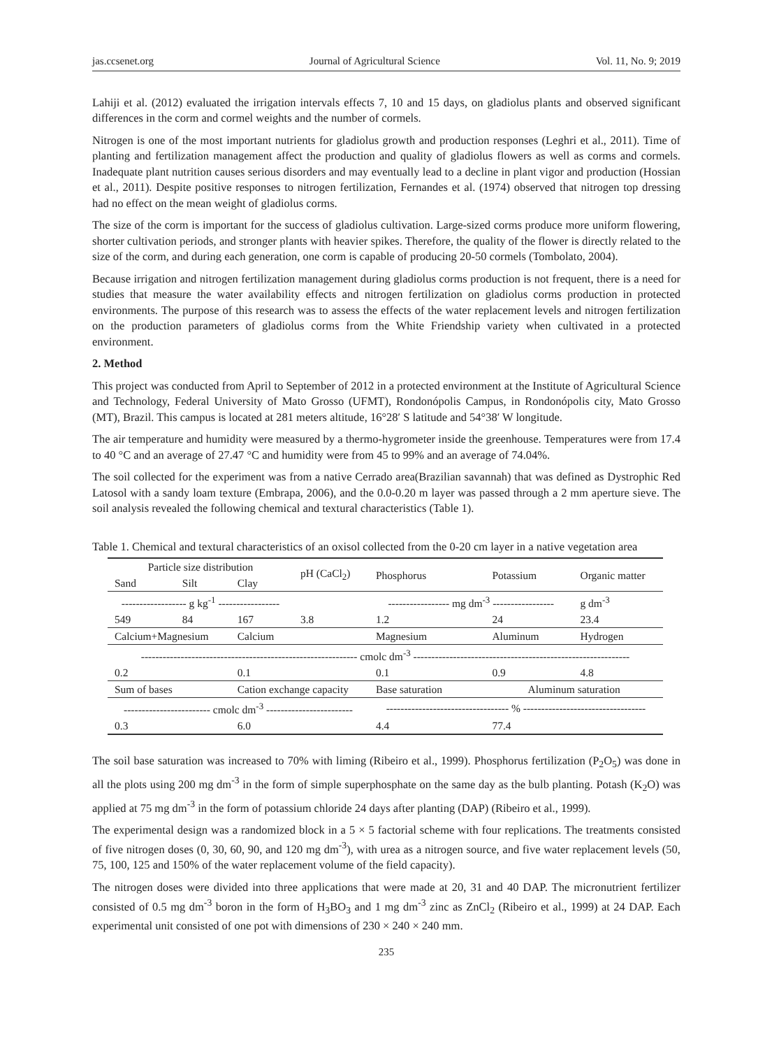jas.ccsenet.org Journal of Agricultural Science Vol. 11, No. 9; 2019
Lahiji et al. (2012) evaluated the irrigation intervals effects 7, 10 and 15 days, on gladiolus plants and observed significant differences in the corm and cormel weights and the number of cormels.
Nitrogen is one of the most important nutrients for gladiolus growth and production responses (Leghri et al., 2011). Time of planting and fertilization management affect the production and quality of gladiolus flowers as well as corms and cormels. Inadequate plant nutrition causes serious disorders and may eventually lead to a decline in plant vigor and production (Hossian et al., 2011). Despite positive responses to nitrogen fertilization, Fernandes et al. (1974) observed that nitrogen top dressing had no effect on the mean weight of gladiolus corms.
The size of the corm is important for the success of gladiolus cultivation. Large-sized corms produce more uniform flowering, shorter cultivation periods, and stronger plants with heavier spikes. Therefore, the quality of the flower is directly related to the size of the corm, and during each generation, one corm is capable of producing 20-50 cormels (Tombolato, 2004).
Because irrigation and nitrogen fertilization management during gladiolus corms production is not frequent, there is a need for studies that measure the water availability effects and nitrogen fertilization on gladiolus corms production in protected environments. The purpose of this research was to assess the effects of the water replacement levels and nitrogen fertilization on the production parameters of gladiolus corms from the White Friendship variety when cultivated in a protected environment.
2. Method
This project was conducted from April to September of 2012 in a protected environment at the Institute of Agricultural Science and Technology, Federal University of Mato Grosso (UFMT), Rondonópolis Campus, in Rondonópolis city, Mato Grosso (MT), Brazil. This campus is located at 281 meters altitude, 16°28′ S latitude and 54°38′ W longitude.
The air temperature and humidity were measured by a thermo-hygrometer inside the greenhouse. Temperatures were from 17.4 to 40 °C and an average of 27.47 °C and humidity were from 45 to 99% and an average of 74.04%.
The soil collected for the experiment was from a native Cerrado area(Brazilian savannah) that was defined as Dystrophic Red Latosol with a sandy loam texture (Embrapa, 2006), and the 0.0-0.20 m layer was passed through a 2 mm aperture sieve. The soil analysis revealed the following chemical and textural characteristics (Table 1).
Table 1. Chemical and textural characteristics of an oxisol collected from the 0-20 cm layer in a native vegetation area
| Particle size distribution | | | pH (CaCl<sub>2</sub>) | Phosphorus | Potassium | Organic matter |
| Sand | Silt | Clay | | | | |
| ------------------ g kg<sup>-1</sup> ----------------- | | | | ----------------- mg dm<sup>-3</sup> ----------------- | | g dm<sup>-3</sup> |
| 549 | 84 | 167 | 3.8 | 1.2 | 24 | 23.4 |
| Calcium+Magnesium | | Calcium | | Magnesium | Aluminum | Hydrogen |
| ------------------------------------------------------------ cmolc dm<sup>-3</sup> ------------------------------------------------------------ | | | | | | |
| 0.2 | | 0.1 | | 0.1 | 0.9 | 4.8 |
| Sum of bases | | Cation exchange capacity | | Base saturation | Aluminum saturation | |
| ------------------------ cmolc dm<sup>-3</sup> ------------------------ | | | | ---------------------------------- % ---------------------------------- | | |
| 0.3 | | 6.0 | | 4.4 | 77.4 | |
The soil base saturation was increased to 70% with liming (Ribeiro et al., 1999). Phosphorus fertilization (P<sub>2</sub>O<sub>5</sub>) was done in all the plots using 200 mg dm<sup>-3</sup> in the form of simple superphosphate on the same day as the bulb planting. Potash (K<sub>2</sub>O) was applied at 75 mg dm<sup>-3</sup> in the form of potassium chloride 24 days after planting (DAP) (Ribeiro et al., 1999).
The experimental design was a randomized block in a 5 × 5 factorial scheme with four replications. The treatments consisted of five nitrogen doses (0, 30, 60, 90, and 120 mg dm<sup>-3</sup>), with urea as a nitrogen source, and five water replacement levels (50, 75, 100, 125 and 150% of the water replacement volume of the field capacity).
The nitrogen doses were divided into three applications that were made at 20, 31 and 40 DAP. The micronutrient fertilizer consisted of 0.5 mg dm<sup>-3</sup> boron in the form of H<sub>3</sub>BO<sub>3</sub> and 1 mg dm<sup>-3</sup> zinc as ZnCl<sub>2</sub> (Ribeiro et al., 1999) at 24 DAP. Each experimental unit consisted of one pot with dimensions of 230 × 240 × 240 mm.
235